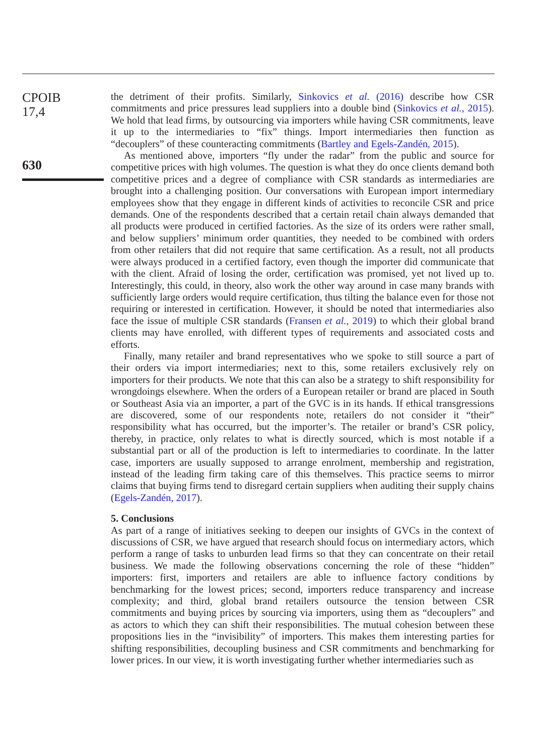CPOIB
17,4
630
the detriment of their profits. Similarly, Sinkovics et al. (2016) describe how CSR commitments and price pressures lead suppliers into a double bind (Sinkovics et al., 2015). We hold that lead firms, by outsourcing via importers while having CSR commitments, leave it up to the intermediaries to “fix” things. Import intermediaries then function as “decouplers” of these counteracting commitments (Bartley and Egels-Zandén, 2015).
As mentioned above, importers “fly under the radar” from the public and source for competitive prices with high volumes. The question is what they do once clients demand both competitive prices and a degree of compliance with CSR standards as intermediaries are brought into a challenging position. Our conversations with European import intermediary employees show that they engage in different kinds of activities to reconcile CSR and price demands. One of the respondents described that a certain retail chain always demanded that all products were produced in certified factories. As the size of its orders were rather small, and below suppliers’ minimum order quantities, they needed to be combined with orders from other retailers that did not require that same certification. As a result, not all products were always produced in a certified factory, even though the importer did communicate that with the client. Afraid of losing the order, certification was promised, yet not lived up to. Interestingly, this could, in theory, also work the other way around in case many brands with sufficiently large orders would require certification, thus tilting the balance even for those not requiring or interested in certification. However, it should be noted that intermediaries also face the issue of multiple CSR standards (Fransen et al., 2019) to which their global brand clients may have enrolled, with different types of requirements and associated costs and efforts.
Finally, many retailer and brand representatives who we spoke to still source a part of their orders via import intermediaries; next to this, some retailers exclusively rely on importers for their products. We note that this can also be a strategy to shift responsibility for wrongdoings elsewhere. When the orders of a European retailer or brand are placed in South or Southeast Asia via an importer, a part of the GVC is in its hands. If ethical transgressions are discovered, some of our respondents note, retailers do not consider it “their” responsibility what has occurred, but the importer’s. The retailer or brand’s CSR policy, thereby, in practice, only relates to what is directly sourced, which is most notable if a substantial part or all of the production is left to intermediaries to coordinate. In the latter case, importers are usually supposed to arrange enrolment, membership and registration, instead of the leading firm taking care of this themselves. This practice seems to mirror claims that buying firms tend to disregard certain suppliers when auditing their supply chains (Egels-Zandén, 2017).
5. Conclusions
As part of a range of initiatives seeking to deepen our insights of GVCs in the context of discussions of CSR, we have argued that research should focus on intermediary actors, which perform a range of tasks to unburden lead firms so that they can concentrate on their retail business. We made the following observations concerning the role of these “hidden” importers: first, importers and retailers are able to influence factory conditions by benchmarking for the lowest prices; second, importers reduce transparency and increase complexity; and third, global brand retailers outsource the tension between CSR commitments and buying prices by sourcing via importers, using them as “decouplers” and as actors to which they can shift their responsibilities. The mutual cohesion between these propositions lies in the “invisibility” of importers. This makes them interesting parties for shifting responsibilities, decoupling business and CSR commitments and benchmarking for lower prices. In our view, it is worth investigating further whether intermediaries such as